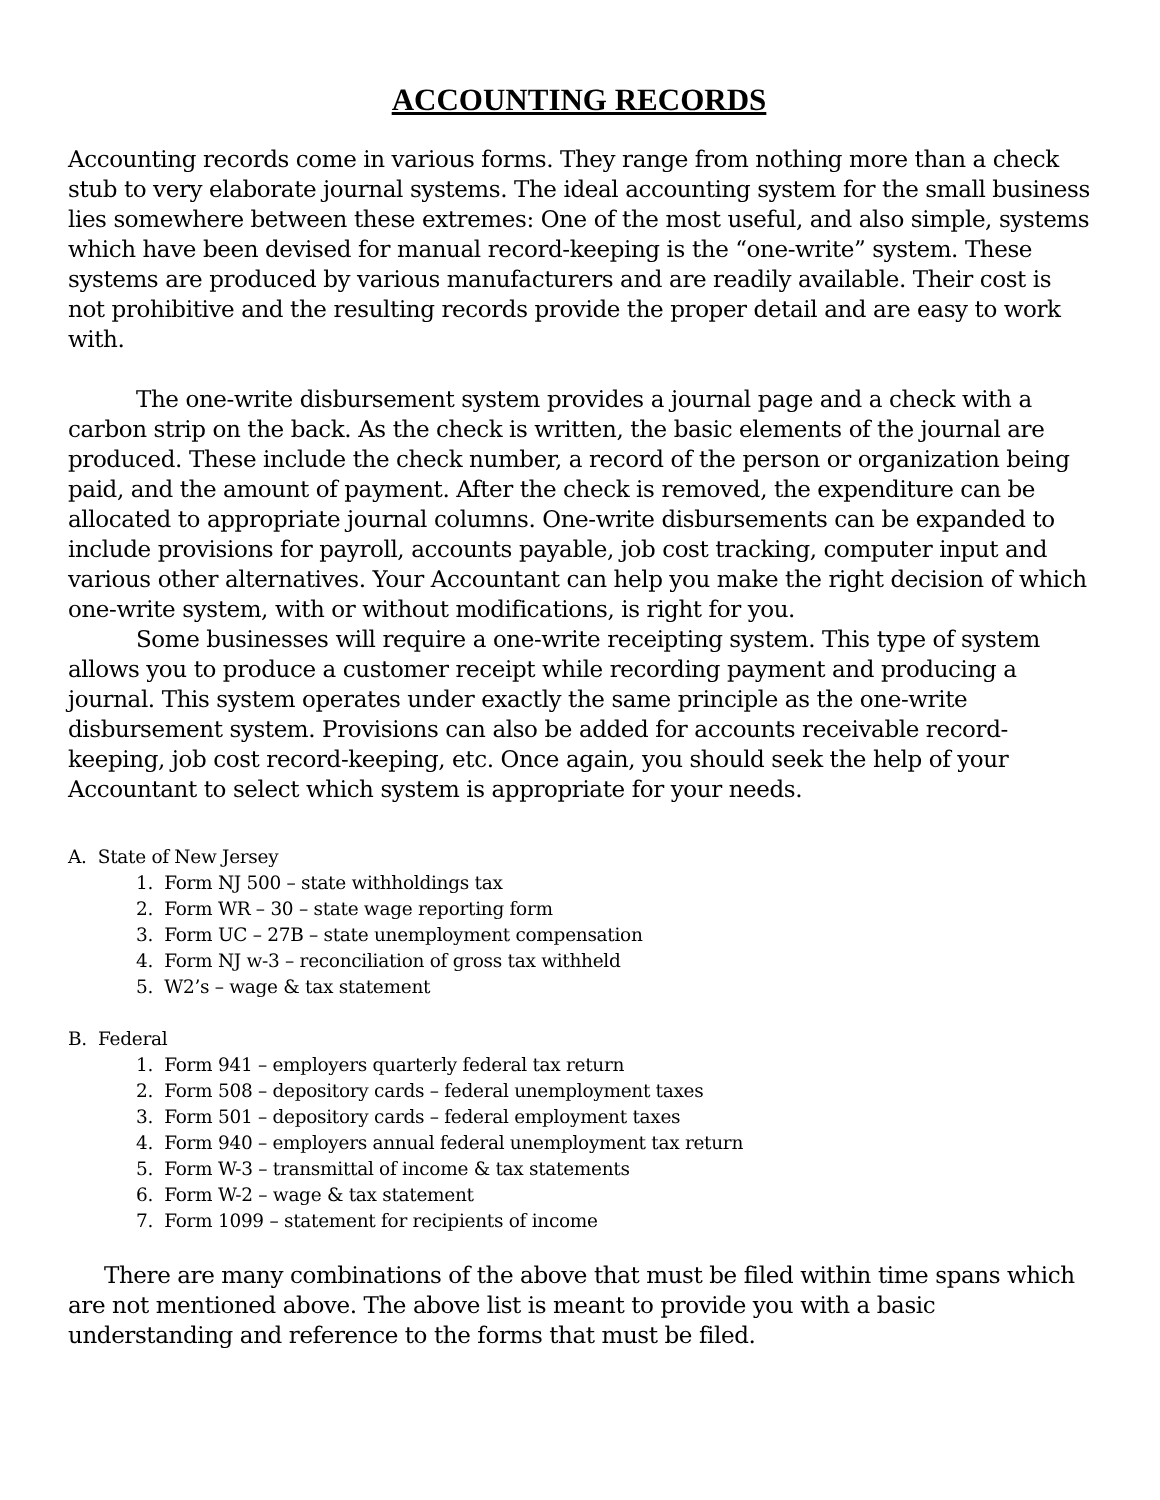ACCOUNTING RECORDS
Accounting records come in various forms. They range from nothing more than a check stub to very elaborate journal systems. The ideal accounting system for the small business lies somewhere between these extremes: One of the most useful, and also simple, systems which have been devised for manual record-keeping is the “one-write” system. These systems are produced by various manufacturers and are readily available. Their cost is not prohibitive and the resulting records provide the proper detail and are easy to work with.
The one-write disbursement system provides a journal page and a check with a carbon strip on the back. As the check is written, the basic elements of the journal are produced. These include the check number, a record of the person or organization being paid, and the amount of payment. After the check is removed, the expenditure can be allocated to appropriate journal columns. One-write disbursements can be expanded to include provisions for payroll, accounts payable, job cost tracking, computer input and various other alternatives. Your Accountant can help you make the right decision of which one-write system, with or without modifications, is right for you.
Some businesses will require a one-write receipting system. This type of system allows you to produce a customer receipt while recording payment and producing a journal. This system operates under exactly the same principle as the one-write disbursement system. Provisions can also be added for accounts receivable record-keeping, job cost record-keeping, etc. Once again, you should seek the help of your Accountant to select which system is appropriate for your needs.
A. State of New Jersey
1. Form NJ 500 – state withholdings tax
2. Form WR – 30 – state wage reporting form
3. Form UC – 27B – state unemployment compensation
4. Form NJ w-3 – reconciliation of gross tax withheld
5. W2’s – wage & tax statement
B. Federal
1. Form 941 – employers quarterly federal tax return
2. Form 508 – depository cards – federal unemployment taxes
3. Form 501 – depository cards – federal employment taxes
4. Form 940 – employers annual federal unemployment tax return
5. Form W-3 – transmittal of income & tax statements
6. Form W-2 – wage & tax statement
7. Form 1099 – statement for recipients of income
There are many combinations of the above that must be filed within time spans which are not mentioned above. The above list is meant to provide you with a basic understanding and reference to the forms that must be filed.